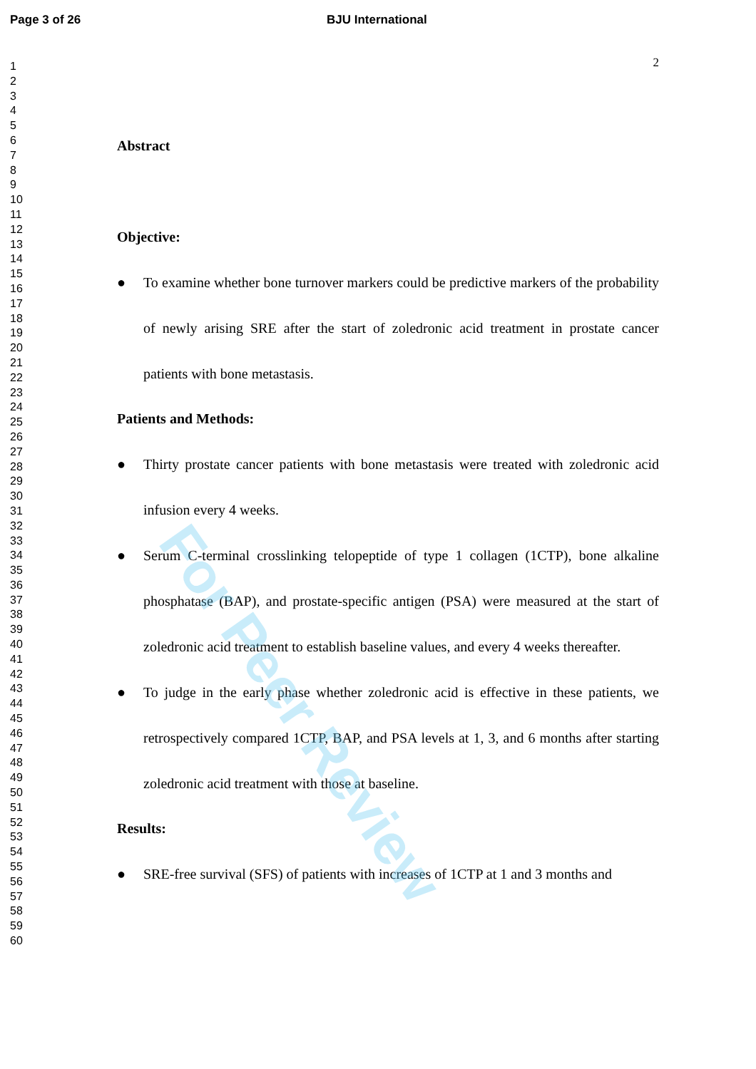Page 3 of 26 BJU International
1
2
3
4
5
6
7
8
9
10
11
12
13
14
15
16
17
18
19
20
21
22
23
24
25
26
27
28
29
30
31
32
33
34
35
36
37
38
39
40
41
42
43
44
45
46
47
48
49
50
51
52
53
54
55
56
57
58
59
60
2
Abstract
Objective:
● To examine whether bone turnover markers could be predictive markers of the probability of newly arising SRE after the start of zoledronic acid treatment in prostate cancer patients with bone metastasis.
Patients and Methods:
● Thirty prostate cancer patients with bone metastasis were treated with zoledronic acid infusion every 4 weeks.
● Serum C-terminal crosslinking telopeptide of type 1 collagen (1CTP), bone alkaline phosphatase (BAP), and prostate-specific antigen (PSA) were measured at the start of zoledronic acid treatment to establish baseline values, and every 4 weeks thereafter.
● To judge in the early phase whether zoledronic acid is effective in these patients, we retrospectively compared 1CTP, BAP, and PSA levels at 1, 3, and 6 months after starting zoledronic acid treatment with those at baseline.
Results:
● SRE-free survival (SFS) of patients with increases of 1CTP at 1 and 3 months and
For Peer Review